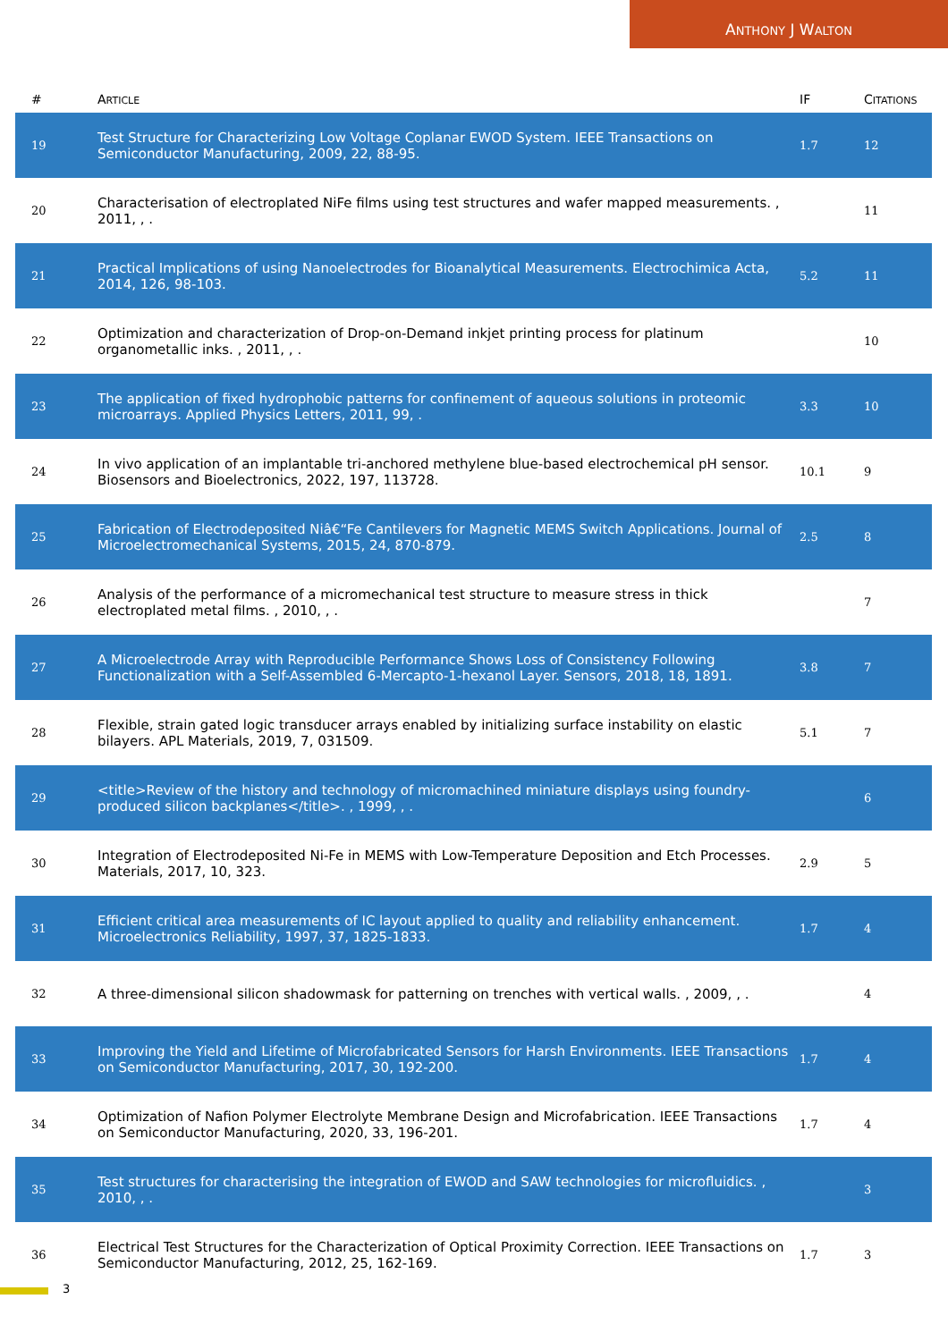ANTHONY J WALTON
| # | A RTICLE | IF | C ITATIONS |
| --- | --- | --- | --- |
| 19 | Test Structure for Characterizing Low Voltage Coplanar EWOD System. IEEE Transactions on Semiconductor Manufacturing, 2009, 22, 88-95. | 1.7 | 12 |
| 20 | Characterisation of electroplated NiFe films using test structures and wafer mapped measurements. , 2011, , . | | 11 |
| 21 | Practical Implications of using Nanoelectrodes for Bioanalytical Measurements. Electrochimica Acta, 2014, 126, 98-103. | 5.2 | 11 |
| 22 | Optimization and characterization of Drop-on-Demand inkjet printing process for platinum organometallic inks. , 2011, , . | | 10 |
| 23 | The application of fixed hydrophobic patterns for confinement of aqueous solutions in proteomic microarrays. Applied Physics Letters, 2011, 99, . | 3.3 | 10 |
| 24 | In vivo application of an implantable tri-anchored methylene blue-based electrochemical pH sensor. Biosensors and Bioelectronics, 2022, 197, 113728. | 10.1 | 9 |
| 25 | Fabrication of Electrodeposited Niâ€“Fe Cantilevers for Magnetic MEMS Switch Applications. Journal of Microelectromechanical Systems, 2015, 24, 870-879. | 2.5 | 8 |
| 26 | Analysis of the performance of a micromechanical test structure to measure stress in thick electroplated metal films. , 2010, , . | | 7 |
| 27 | A Microelectrode Array with Reproducible Performance Shows Loss of Consistency Following Functionalization with a Self-Assembled 6-Mercapto-1-hexanol Layer. Sensors, 2018, 18, 1891. | 3.8 | 7 |
| 28 | Flexible, strain gated logic transducer arrays enabled by initializing surface instability on elastic bilayers. APL Materials, 2019, 7, 031509. | 5.1 | 7 |
| 29 | <title>Review of the history and technology of micromachined miniature displays using foundry-produced silicon backplanes</title>. , 1999, , . | | 6 |
| 30 | Integration of Electrodeposited Ni-Fe in MEMS with Low-Temperature Deposition and Etch Processes. Materials, 2017, 10, 323. | 2.9 | 5 |
| 31 | Efficient critical area measurements of IC layout applied to quality and reliability enhancement. Microelectronics Reliability, 1997, 37, 1825-1833. | 1.7 | 4 |
| 32 | A three-dimensional silicon shadowmask for patterning on trenches with vertical walls. , 2009, , . | | 4 |
| 33 | Improving the Yield and Lifetime of Microfabricated Sensors for Harsh Environments. IEEE Transactions on Semiconductor Manufacturing, 2017, 30, 192-200. | 1.7 | 4 |
| 34 | Optimization of Nafion Polymer Electrolyte Membrane Design and Microfabrication. IEEE Transactions on Semiconductor Manufacturing, 2020, 33, 196-201. | 1.7 | 4 |
| 35 | Test structures for characterising the integration of EWOD and SAW technologies for microfluidics. , 2010, , . | | 3 |
| 36 | Electrical Test Structures for the Characterization of Optical Proximity Correction. IEEE Transactions on Semiconductor Manufacturing, 2012, 25, 162-169. | 1.7 | 3 |
3